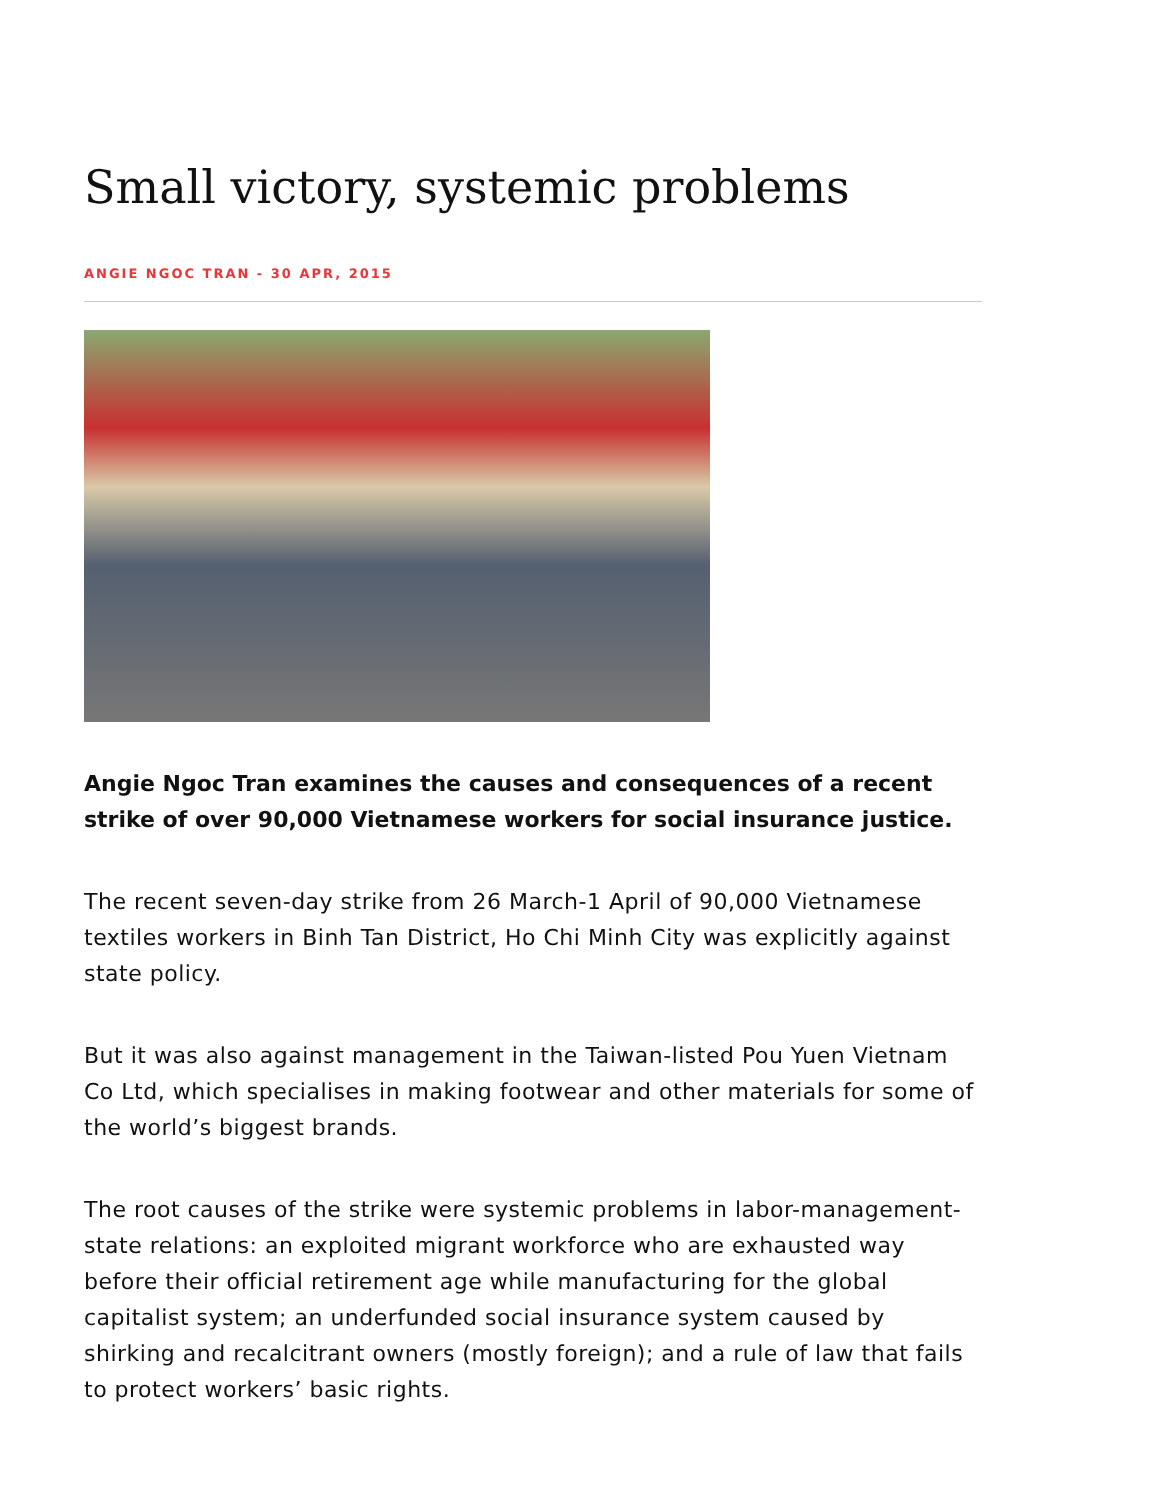Small victory, systemic problems
ANGIE NGOC TRAN - 30 APR, 2015
Angie Ngoc Tran examines the causes and consequences of a recent strike of over 90,000 Vietnamese workers for social insurance justice.
The recent seven-day strike from 26 March-1 April of 90,000 Vietnamese textiles workers in Binh Tan District, Ho Chi Minh City was explicitly against state policy.
But it was also against management in the Taiwan-listed Pou Yuen Vietnam Co Ltd, which specialises in making footwear and other materials for some of the world’s biggest brands.
The root causes of the strike were systemic problems in labor-management-state relations: an exploited migrant workforce who are exhausted way before their official retirement age while manufacturing for the global capitalist system; an underfunded social insurance system caused by shirking and recalcitrant owners (mostly foreign); and a rule of law that fails to protect workers’ basic rights.